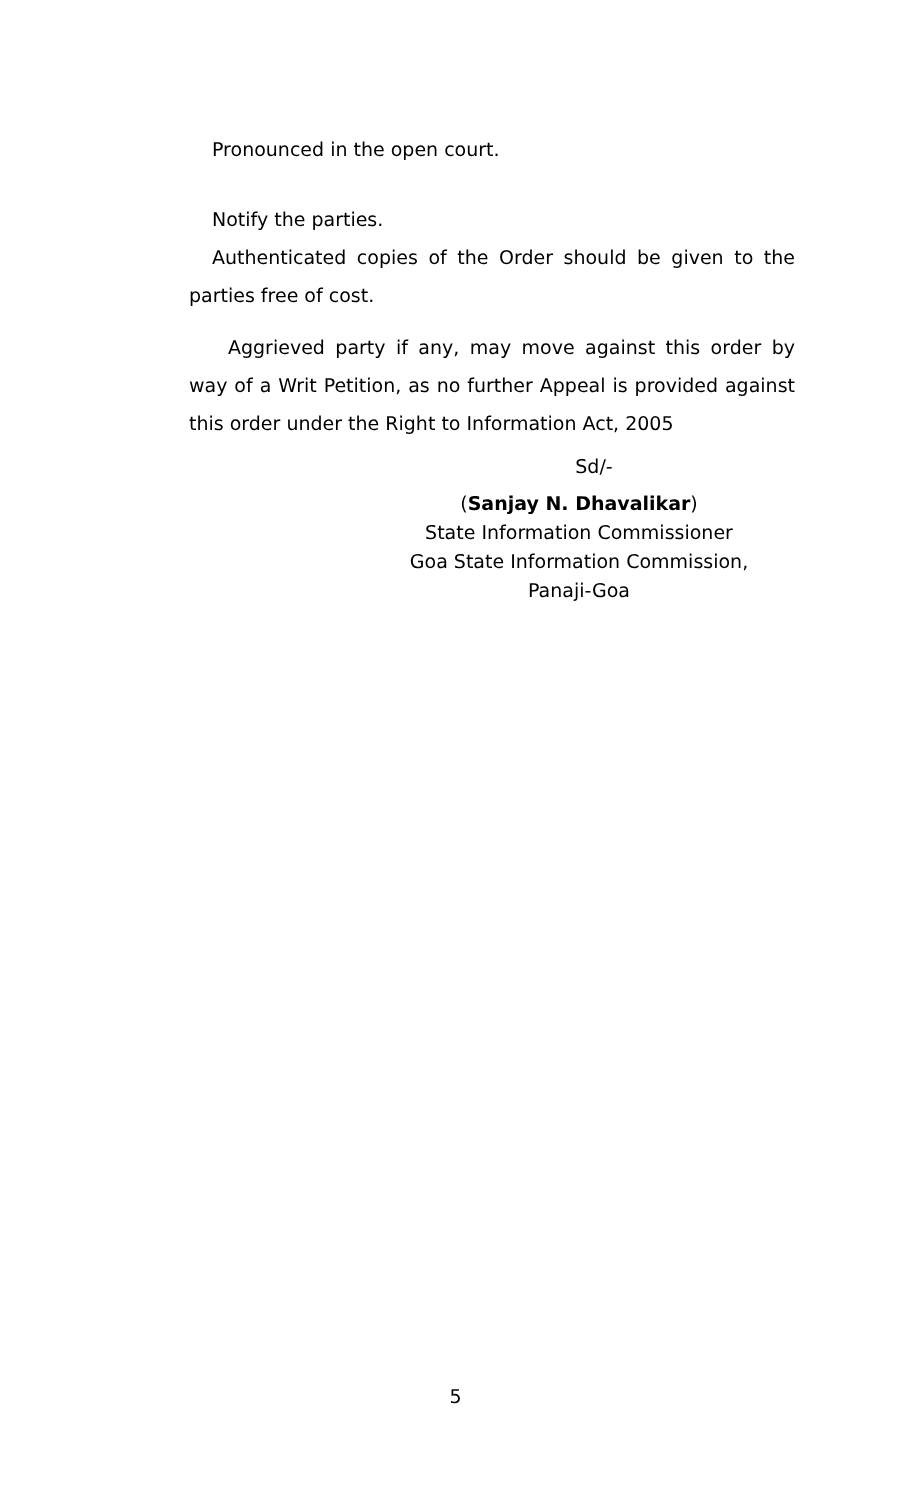Pronounced in the open court.
Notify the parties.
Authenticated copies of the Order should be given to the parties free of cost.
Aggrieved party if any, may move against this order by way of a Writ Petition, as no further Appeal is provided against this order under the Right to Information Act, 2005
Sd/-
(Sanjay N. Dhavalikar)
State Information Commissioner
Goa State Information Commission,
Panaji-Goa
5